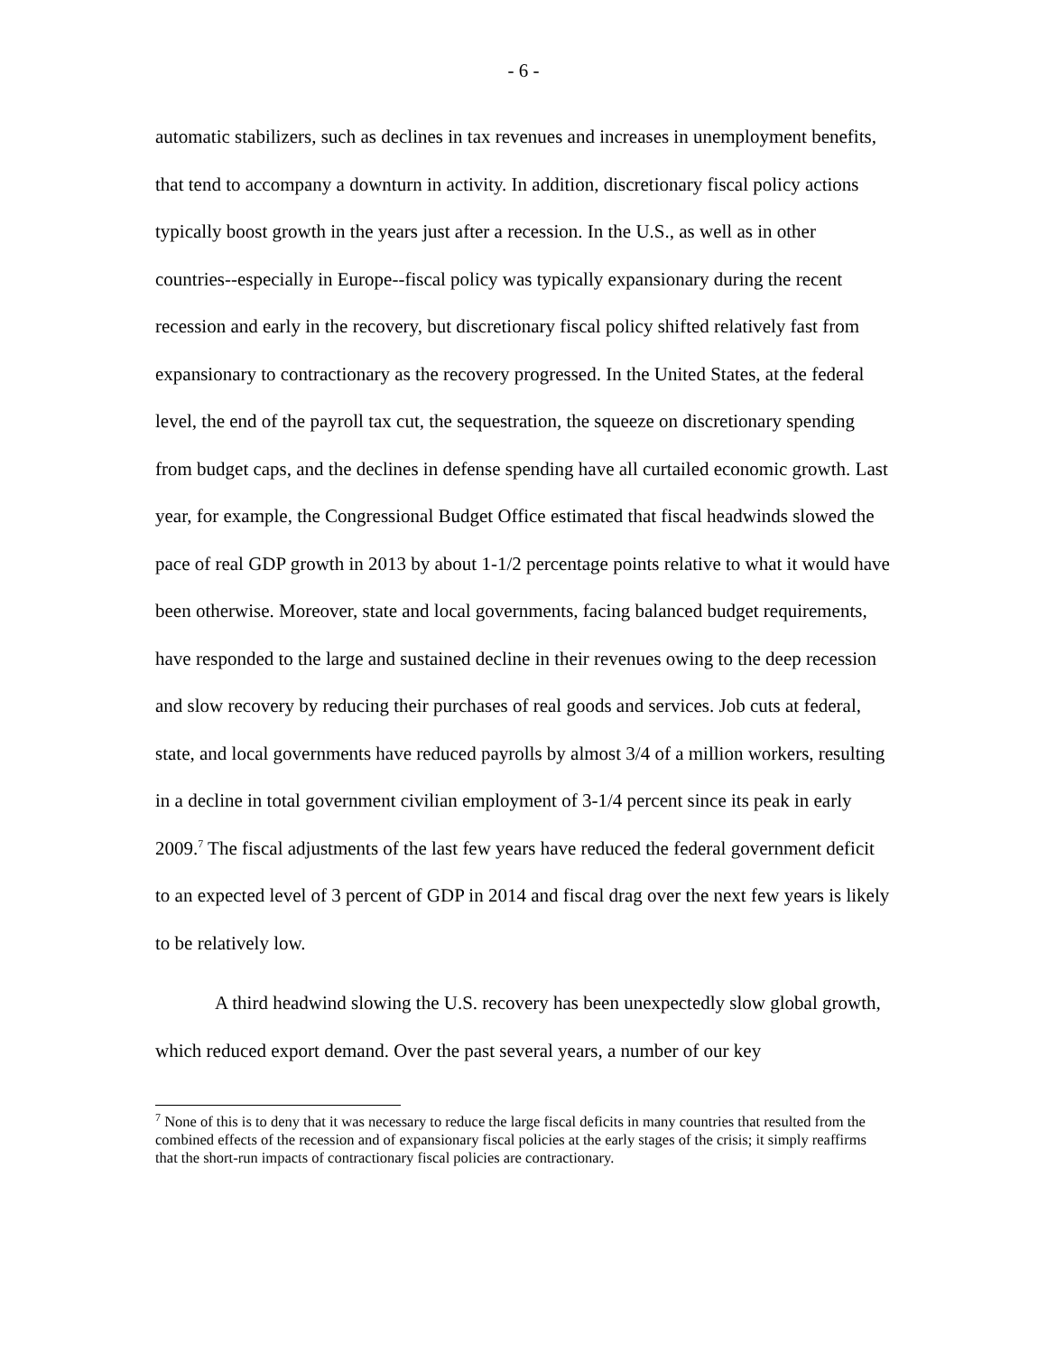- 6 -
automatic stabilizers, such as declines in tax revenues and increases in unemployment benefits, that tend to accompany a downturn in activity. In addition, discretionary fiscal policy actions typically boost growth in the years just after a recession. In the U.S., as well as in other countries--especially in Europe--fiscal policy was typically expansionary during the recent recession and early in the recovery, but discretionary fiscal policy shifted relatively fast from expansionary to contractionary as the recovery progressed. In the United States, at the federal level, the end of the payroll tax cut, the sequestration, the squeeze on discretionary spending from budget caps, and the declines in defense spending have all curtailed economic growth. Last year, for example, the Congressional Budget Office estimated that fiscal headwinds slowed the pace of real GDP growth in 2013 by about 1-1/2 percentage points relative to what it would have been otherwise. Moreover, state and local governments, facing balanced budget requirements, have responded to the large and sustained decline in their revenues owing to the deep recession and slow recovery by reducing their purchases of real goods and services. Job cuts at federal, state, and local governments have reduced payrolls by almost 3/4 of a million workers, resulting in a decline in total government civilian employment of 3-1/4 percent since its peak in early 2009.<sup>7</sup> The fiscal adjustments of the last few years have reduced the federal government deficit to an expected level of 3 percent of GDP in 2014 and fiscal drag over the next few years is likely to be relatively low.
A third headwind slowing the U.S. recovery has been unexpectedly slow global growth, which reduced export demand. Over the past several years, a number of our key
<sup>7</sup> None of this is to deny that it was necessary to reduce the large fiscal deficits in many countries that resulted from the combined effects of the recession and of expansionary fiscal policies at the early stages of the crisis; it simply reaffirms that the short-run impacts of contractionary fiscal policies are contractionary.